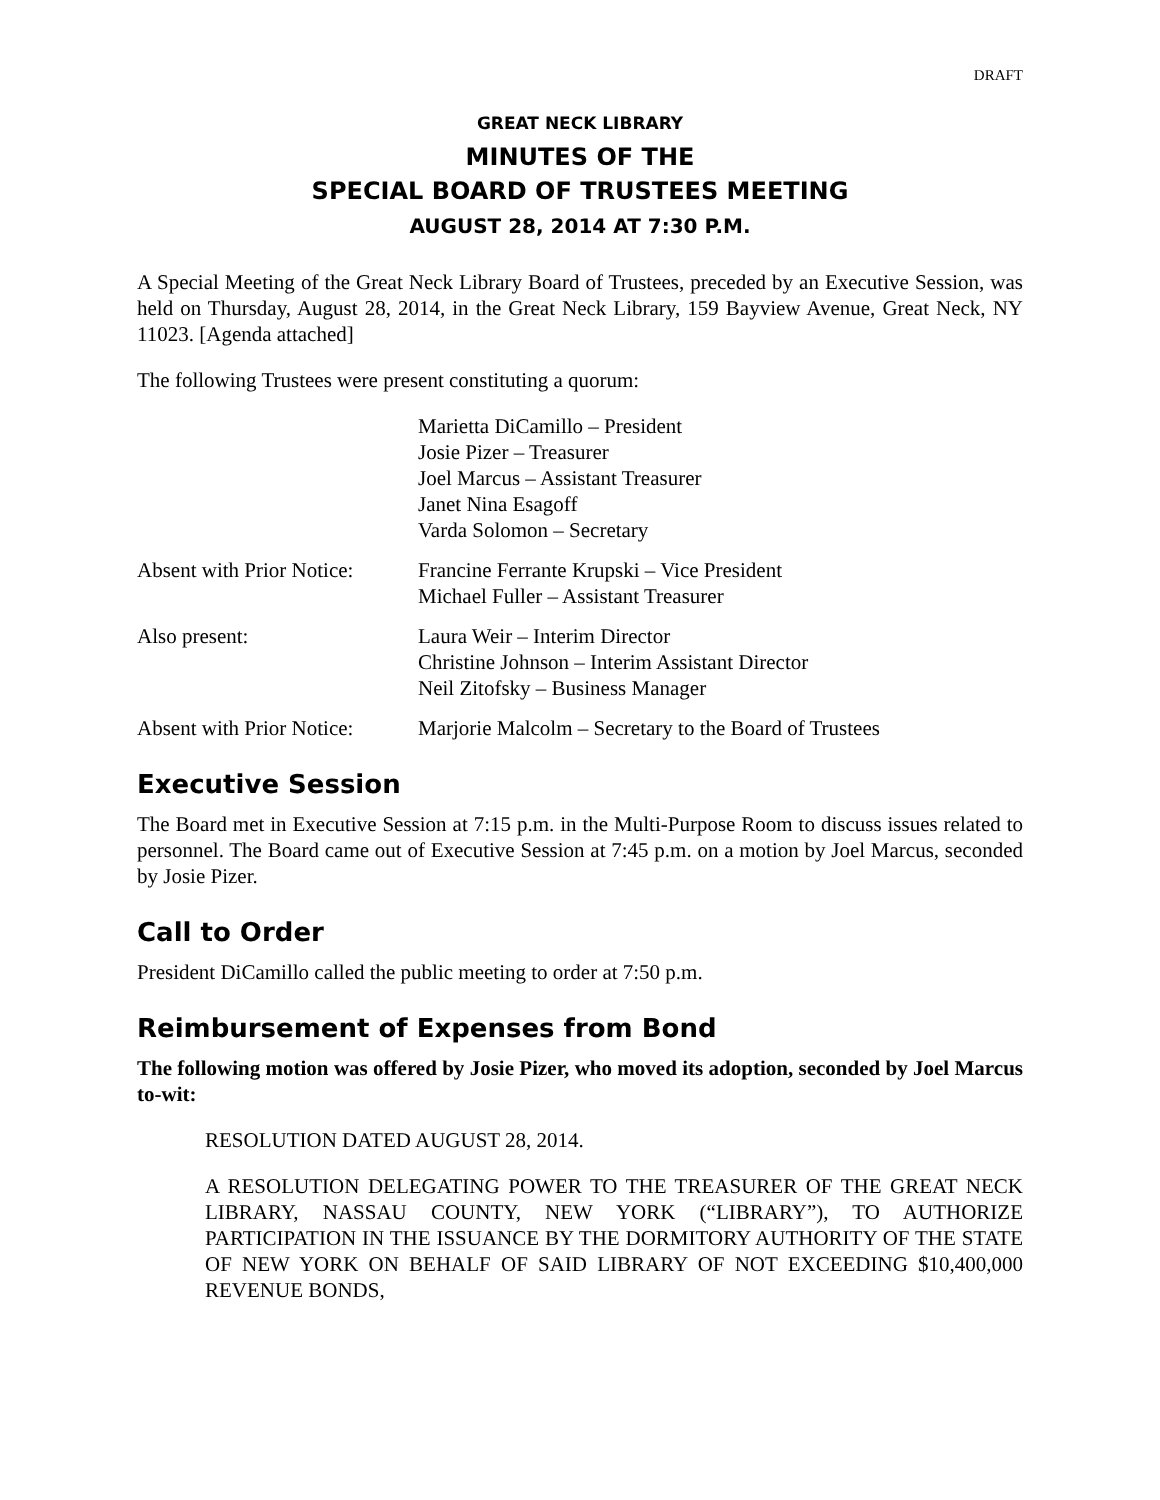DRAFT
GREAT NECK LIBRARY
MINUTES OF THE
SPECIAL BOARD OF TRUSTEES MEETING
AUGUST 28, 2014 AT 7:30 P.M.
A Special Meeting of the Great Neck Library Board of Trustees, preceded by an Executive Session, was held on Thursday, August 28, 2014, in the Great Neck Library, 159 Bayview Avenue, Great Neck, NY 11023. [Agenda attached]
The following Trustees were present constituting a quorum:
Marietta DiCamillo – President
Josie Pizer – Treasurer
Joel Marcus – Assistant Treasurer
Janet Nina Esagoff
Varda Solomon – Secretary
Absent with Prior Notice:
Francine Ferrante Krupski – Vice President
Michael Fuller – Assistant Treasurer
Also present: Laura Weir – Interim Director
Christine Johnson – Interim Assistant Director
Neil Zitofsky – Business Manager
Absent with Prior Notice:
Marjorie Malcolm – Secretary to the Board of Trustees
Executive Session
The Board met in Executive Session at 7:15 p.m. in the Multi-Purpose Room to discuss issues related to personnel. The Board came out of Executive Session at 7:45 p.m. on a motion by Joel Marcus, seconded by Josie Pizer.
Call to Order
President DiCamillo called the public meeting to order at 7:50 p.m.
Reimbursement of Expenses from Bond
The following motion was offered by Josie Pizer, who moved its adoption, seconded by Joel Marcus to-wit:
RESOLUTION DATED AUGUST 28, 2014.
A RESOLUTION DELEGATING POWER TO THE TREASURER OF THE GREAT NECK LIBRARY, NASSAU COUNTY, NEW YORK (“LIBRARY”), TO AUTHORIZE PARTICIPATION IN THE ISSUANCE BY THE DORMITORY AUTHORITY OF THE STATE OF NEW YORK ON BEHALF OF SAID LIBRARY OF NOT EXCEEDING $10,400,000 REVENUE BONDS,